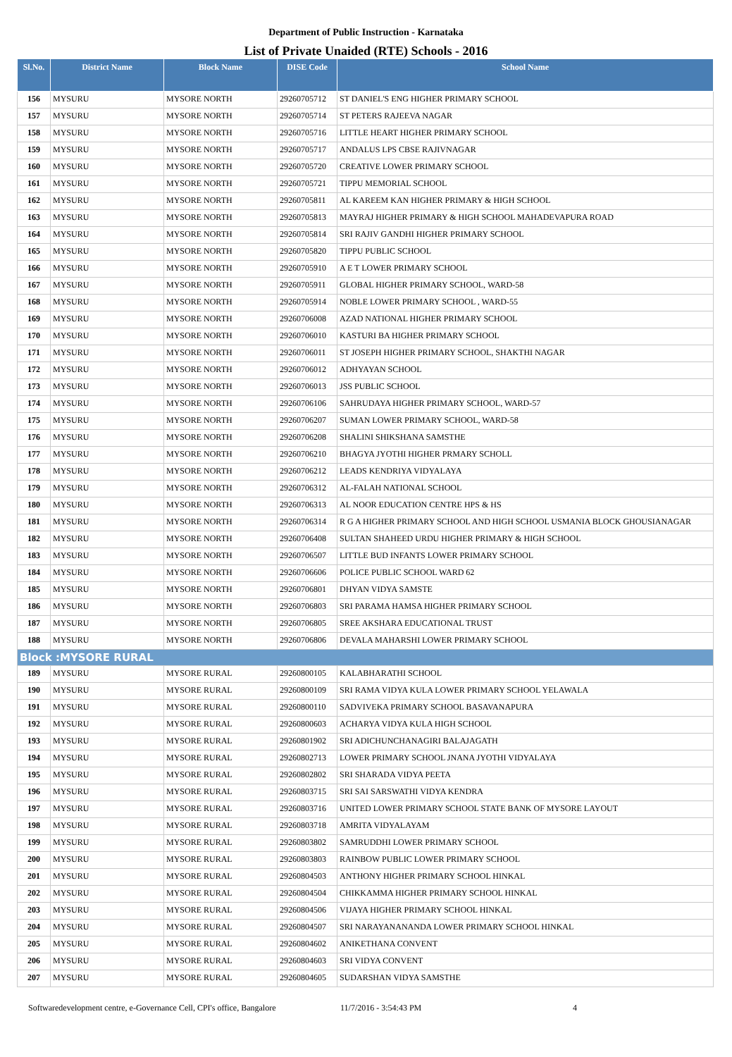Department of Public Instruction - Karnataka
List of Private Unaided (RTE) Schools - 2016
| Sl.No. | District Name | Block Name | DISE Code | School Name |
| --- | --- | --- | --- | --- |
| 156 | MYSURU | MYSORE NORTH | 29260705712 | ST DANIEL'S ENG HIGHER PRIMARY SCHOOL |
| 157 | MYSURU | MYSORE NORTH | 29260705714 | ST PETERS RAJEEVA NAGAR |
| 158 | MYSURU | MYSORE NORTH | 29260705716 | LITTLE HEART HIGHER PRIMARY SCHOOL |
| 159 | MYSURU | MYSORE NORTH | 29260705717 | ANDALUS LPS CBSE RAJIVNAGAR |
| 160 | MYSURU | MYSORE NORTH | 29260705720 | CREATIVE LOWER PRIMARY SCHOOL |
| 161 | MYSURU | MYSORE NORTH | 29260705721 | TIPPU MEMORIAL SCHOOL |
| 162 | MYSURU | MYSORE NORTH | 29260705811 | AL KAREEM KAN HIGHER PRIMARY & HIGH SCHOOL |
| 163 | MYSURU | MYSORE NORTH | 29260705813 | MAYRAJ HIGHER PRIMARY & HIGH SCHOOL MAHADEVAPURA ROAD |
| 164 | MYSURU | MYSORE NORTH | 29260705814 | SRI RAJIV GANDHI HIGHER PRIMARY SCHOOL |
| 165 | MYSURU | MYSORE NORTH | 29260705820 | TIPPU PUBLIC SCHOOL |
| 166 | MYSURU | MYSORE NORTH | 29260705910 | A E T LOWER PRIMARY SCHOOL |
| 167 | MYSURU | MYSORE NORTH | 29260705911 | GLOBAL HIGHER PRIMARY SCHOOL, WARD-58 |
| 168 | MYSURU | MYSORE NORTH | 29260705914 | NOBLE LOWER PRIMARY SCHOOL , WARD-55 |
| 169 | MYSURU | MYSORE NORTH | 29260706008 | AZAD NATIONAL HIGHER PRIMARY SCHOOL |
| 170 | MYSURU | MYSORE NORTH | 29260706010 | KASTURI BA HIGHER PRIMARY SCHOOL |
| 171 | MYSURU | MYSORE NORTH | 29260706011 | ST JOSEPH HIGHER PRIMARY SCHOOL, SHAKTHI NAGAR |
| 172 | MYSURU | MYSORE NORTH | 29260706012 | ADHYAYAN SCHOOL |
| 173 | MYSURU | MYSORE NORTH | 29260706013 | JSS PUBLIC SCHOOL |
| 174 | MYSURU | MYSORE NORTH | 29260706106 | SAHRUDAYA HIGHER PRIMARY SCHOOL, WARD-57 |
| 175 | MYSURU | MYSORE NORTH | 29260706207 | SUMAN LOWER PRIMARY SCHOOL, WARD-58 |
| 176 | MYSURU | MYSORE NORTH | 29260706208 | SHALINI SHIKSHANA SAMSTHE |
| 177 | MYSURU | MYSORE NORTH | 29260706210 | BHAGYA JYOTHI HIGHER PRMARY SCHOLL |
| 178 | MYSURU | MYSORE NORTH | 29260706212 | LEADS KENDRIYA VIDYALAYA |
| 179 | MYSURU | MYSORE NORTH | 29260706312 | AL-FALAH NATIONAL SCHOOL |
| 180 | MYSURU | MYSORE NORTH | 29260706313 | AL NOOR EDUCATION CENTRE HPS & HS |
| 181 | MYSURU | MYSORE NORTH | 29260706314 | R G A HIGHER PRIMARY SCHOOL AND HIGH SCHOOL USMANIA BLOCK GHOUSIANAGAR |
| 182 | MYSURU | MYSORE NORTH | 29260706408 | SULTAN SHAHEED URDU HIGHER PRIMARY & HIGH SCHOOL |
| 183 | MYSURU | MYSORE NORTH | 29260706507 | LITTLE BUD INFANTS LOWER PRIMARY SCHOOL |
| 184 | MYSURU | MYSORE NORTH | 29260706606 | POLICE PUBLIC SCHOOL WARD 62 |
| 185 | MYSURU | MYSORE NORTH | 29260706801 | DHYAN VIDYA SAMSTE |
| 186 | MYSURU | MYSORE NORTH | 29260706803 | SRI PARAMA HAMSA HIGHER PRIMARY SCHOOL |
| 187 | MYSURU | MYSORE NORTH | 29260706805 | SREE AKSHARA EDUCATIONAL TRUST |
| 188 | MYSURU | MYSORE NORTH | 29260706806 | DEVALA MAHARSHI LOWER PRIMARY SCHOOL |
| Block :MYSORE RURAL | | | | |
| 189 | MYSURU | MYSORE RURAL | 29260800105 | KALABHARATHI SCHOOL |
| 190 | MYSURU | MYSORE RURAL | 29260800109 | SRI RAMA VIDYA KULA LOWER PRIMARY SCHOOL YELAWALA |
| 191 | MYSURU | MYSORE RURAL | 29260800110 | SADVIVEKA PRIMARY SCHOOL BASAVANAPURA |
| 192 | MYSURU | MYSORE RURAL | 29260800603 | ACHARYA VIDYA KULA HIGH SCHOOL |
| 193 | MYSURU | MYSORE RURAL | 29260801902 | SRI ADICHUNCHANAGIRI BALAJAGATH |
| 194 | MYSURU | MYSORE RURAL | 29260802713 | LOWER PRIMARY SCHOOL JNANA JYOTHI VIDYALAYA |
| 195 | MYSURU | MYSORE RURAL | 29260802802 | SRI SHARADA VIDYA PEETA |
| 196 | MYSURU | MYSORE RURAL | 29260803715 | SRI SAI SARSWATHI VIDYA KENDRA |
| 197 | MYSURU | MYSORE RURAL | 29260803716 | UNITED LOWER PRIMARY SCHOOL STATE BANK OF MYSORE LAYOUT |
| 198 | MYSURU | MYSORE RURAL | 29260803718 | AMRITA VIDYALAYAM |
| 199 | MYSURU | MYSORE RURAL | 29260803802 | SAMRUDDHI LOWER PRIMARY SCHOOL |
| 200 | MYSURU | MYSORE RURAL | 29260803803 | RAINBOW PUBLIC LOWER PRIMARY SCHOOL |
| 201 | MYSURU | MYSORE RURAL | 29260804503 | ANTHONY HIGHER PRIMARY SCHOOL HINKAL |
| 202 | MYSURU | MYSORE RURAL | 29260804504 | CHIKKAMMA HIGHER PRIMARY SCHOOL HINKAL |
| 203 | MYSURU | MYSORE RURAL | 29260804506 | VIJAYA HIGHER PRIMARY SCHOOL HINKAL |
| 204 | MYSURU | MYSORE RURAL | 29260804507 | SRI NARAYANANANDA LOWER PRIMARY SCHOOL HINKAL |
| 205 | MYSURU | MYSORE RURAL | 29260804602 | ANIKETHANA CONVENT |
| 206 | MYSURU | MYSORE RURAL | 29260804603 | SRI VIDYA CONVENT |
| 207 | MYSURU | MYSORE RURAL | 29260804605 | SUDARSHAN VIDYA SAMSTHE |
Softwaredevelopment centre, e-Governance Cell, CPI's office, Bangalore 11/7/2016 - 3:54:43 PM 4